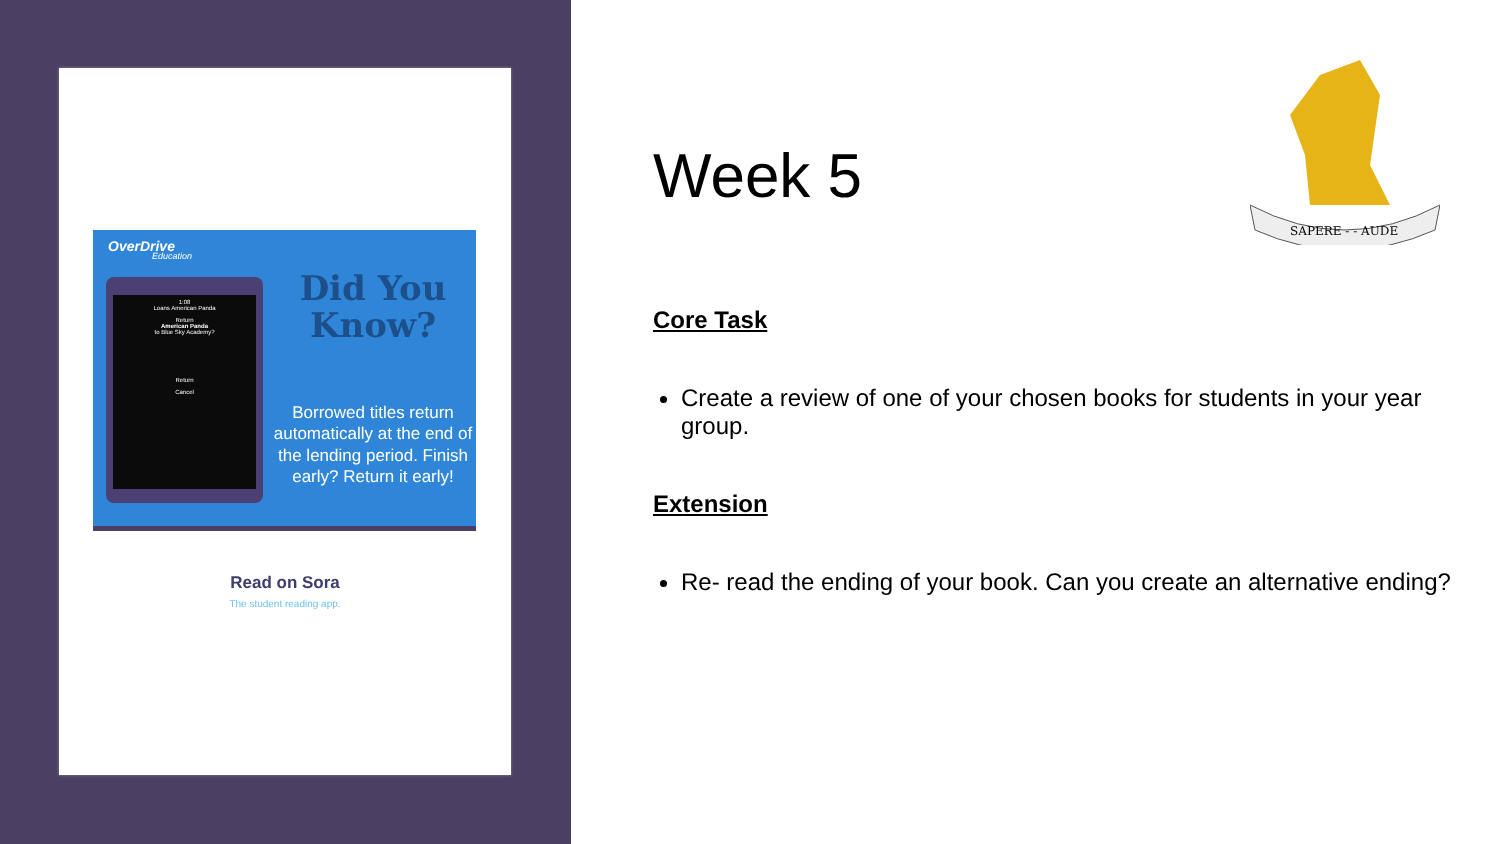OverDrive
Education
1:08
Loans American Panda
Return
American Panda
to Blue Sky Academy?
Return
Cancel
Did You Know?
Borrowed titles return automatically at the end of the lending period. Finish early? Return it early!
Read on Sora
The student reading app.
SAPERE - - AUDE
Week 5
Core Task
Create a review of one of your chosen books for students in your year group.
Extension
Re- read the ending of your book. Can you create an alternative ending?